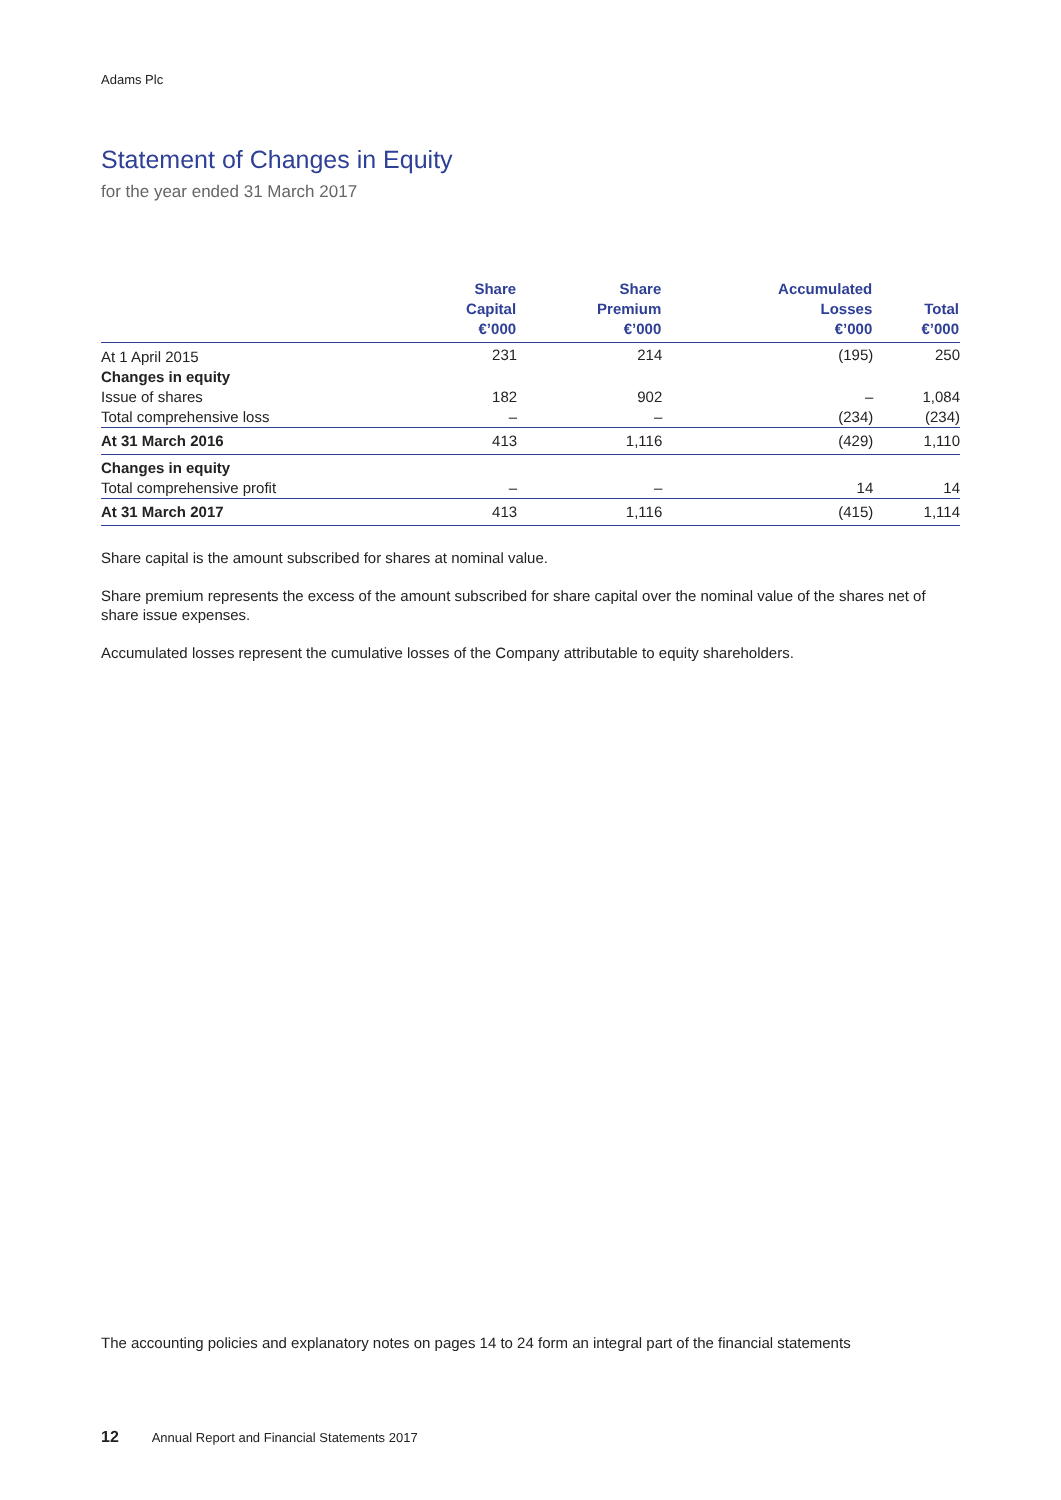Adams Plc
Statement of Changes in Equity
for the year ended 31 March 2017
| | Share Capital €’000 | Share Premium €’000 | Accumulated Losses €’000 | Total €’000 |
| --- | --- | --- | --- | --- |
| At 1 April 2015 | 231 | 214 | (195) | 250 |
| Changes in equity | | | | |
| Issue of shares | 182 | 902 | – | 1,084 |
| Total comprehensive loss | – | – | (234) | (234) |
| At 31 March 2016 | 413 | 1,116 | (429) | 1,110 |
| Changes in equity | | | | |
| Total comprehensive profit | – | – | 14 | 14 |
| At 31 March 2017 | 413 | 1,116 | (415) | 1,114 |
Share capital is the amount subscribed for shares at nominal value.
Share premium represents the excess of the amount subscribed for share capital over the nominal value of the shares net of share issue expenses.
Accumulated losses represent the cumulative losses of the Company attributable to equity shareholders.
The accounting policies and explanatory notes on pages 14 to 24 form an integral part of the financial statements
12 Annual Report and Financial Statements 2017